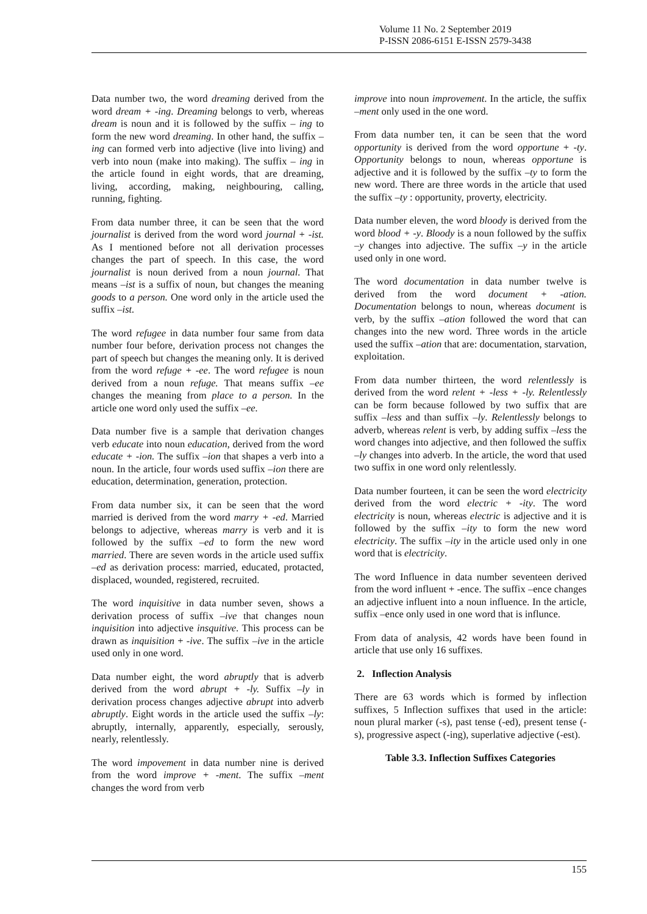Volume 11 No. 2 September 2019
P-ISSN 2086-6151 E-ISSN 2579-3438
Data number two, the word dreaming derived from the word dream + -ing. Dreaming belongs to verb, whereas dream is noun and it is followed by the suffix – ing to form the new word dreaming. In other hand, the suffix –ing can formed verb into adjective (live into living) and verb into noun (make into making). The suffix – ing in the article found in eight words, that are dreaming, living, according, making, neighbouring, calling, running, fighting.
From data number three, it can be seen that the word journalist is derived from the word word journal + -ist. As I mentioned before not all derivation processes changes the part of speech. In this case, the word journalist is noun derived from a noun journal. That means –ist is a suffix of noun, but changes the meaning goods to a person. One word only in the article used the suffix –ist.
The word refugee in data number four same from data number four before, derivation process not changes the part of speech but changes the meaning only. It is derived from the word refuge + -ee. The word refugee is noun derived from a noun refuge. That means suffix –ee changes the meaning from place to a person. In the article one word only used the suffix –ee.
Data number five is a sample that derivation changes verb educate into noun education, derived from the word educate + -ion. The suffix –ion that shapes a verb into a noun. In the article, four words used suffix –ion there are education, determination, generation, protection.
From data number six, it can be seen that the word married is derived from the word marry + -ed. Married belongs to adjective, whereas marry is verb and it is followed by the suffix –ed to form the new word married. There are seven words in the article used suffix –ed as derivation process: married, educated, protacted, displaced, wounded, registered, recruited.
The word inquisitive in data number seven, shows a derivation process of suffix –ive that changes noun inquisition into adjective insquitive. This process can be drawn as inquisition + -ive. The suffix –ive in the article used only in one word.
Data number eight, the word abruptly that is adverb derived from the word abrupt + -ly. Suffix –ly in derivation process changes adjective abrupt into adverb abruptly. Eight words in the article used the suffix –ly: abruptly, internally, apparently, especially, serously, nearly, relentlessly.
The word impovement in data number nine is derived from the word improve + -ment. The suffix –ment changes the word from verb
improve into noun improvement. In the article, the suffix –ment only used in the one word.
From data number ten, it can be seen that the word opportunity is derived from the word opportune + -ty. Opportunity belongs to noun, whereas opportune is adjective and it is followed by the suffix –ty to form the new word. There are three words in the article that used the suffix –ty : opportunity, proverty, electricity.
Data number eleven, the word bloody is derived from the word blood + -y. Bloody is a noun followed by the suffix –y changes into adjective. The suffix –y in the article used only in one word.
The word documentation in data number twelve is derived from the word document + -ation. Documentation belongs to noun, whereas document is verb, by the suffix –ation followed the word that can changes into the new word. Three words in the article used the suffix –ation that are: documentation, starvation, exploitation.
From data number thirteen, the word relentlessly is derived from the word relent + -less + -ly. Relentlessly can be form because followed by two suffix that are suffix –less and than suffix –ly. Relentlessly belongs to adverb, whereas relent is verb, by adding suffix –less the word changes into adjective, and then followed the suffix –ly changes into adverb. In the article, the word that used two suffix in one word only relentlessly.
Data number fourteen, it can be seen the word electricity derived from the word electric + -ity. The word electricity is noun, whereas electric is adjective and it is followed by the suffix –ity to form the new word electricity. The suffix –ity in the article used only in one word that is electricity.
The word Influence in data number seventeen derived from the word influent + -ence. The suffix –ence changes an adjective influent into a noun influence. In the article, suffix –ence only used in one word that is influnce.
From data of analysis, 42 words have been found in article that use only 16 suffixes.
2. Inflection Analysis
There are 63 words which is formed by inflection suffixes, 5 Inflection suffixes that used in the article: noun plural marker (-s), past tense (-ed), present tense (-s), progressive aspect (-ing), superlative adjective (-est).
Table 3.3. Inflection Suffixes Categories
155